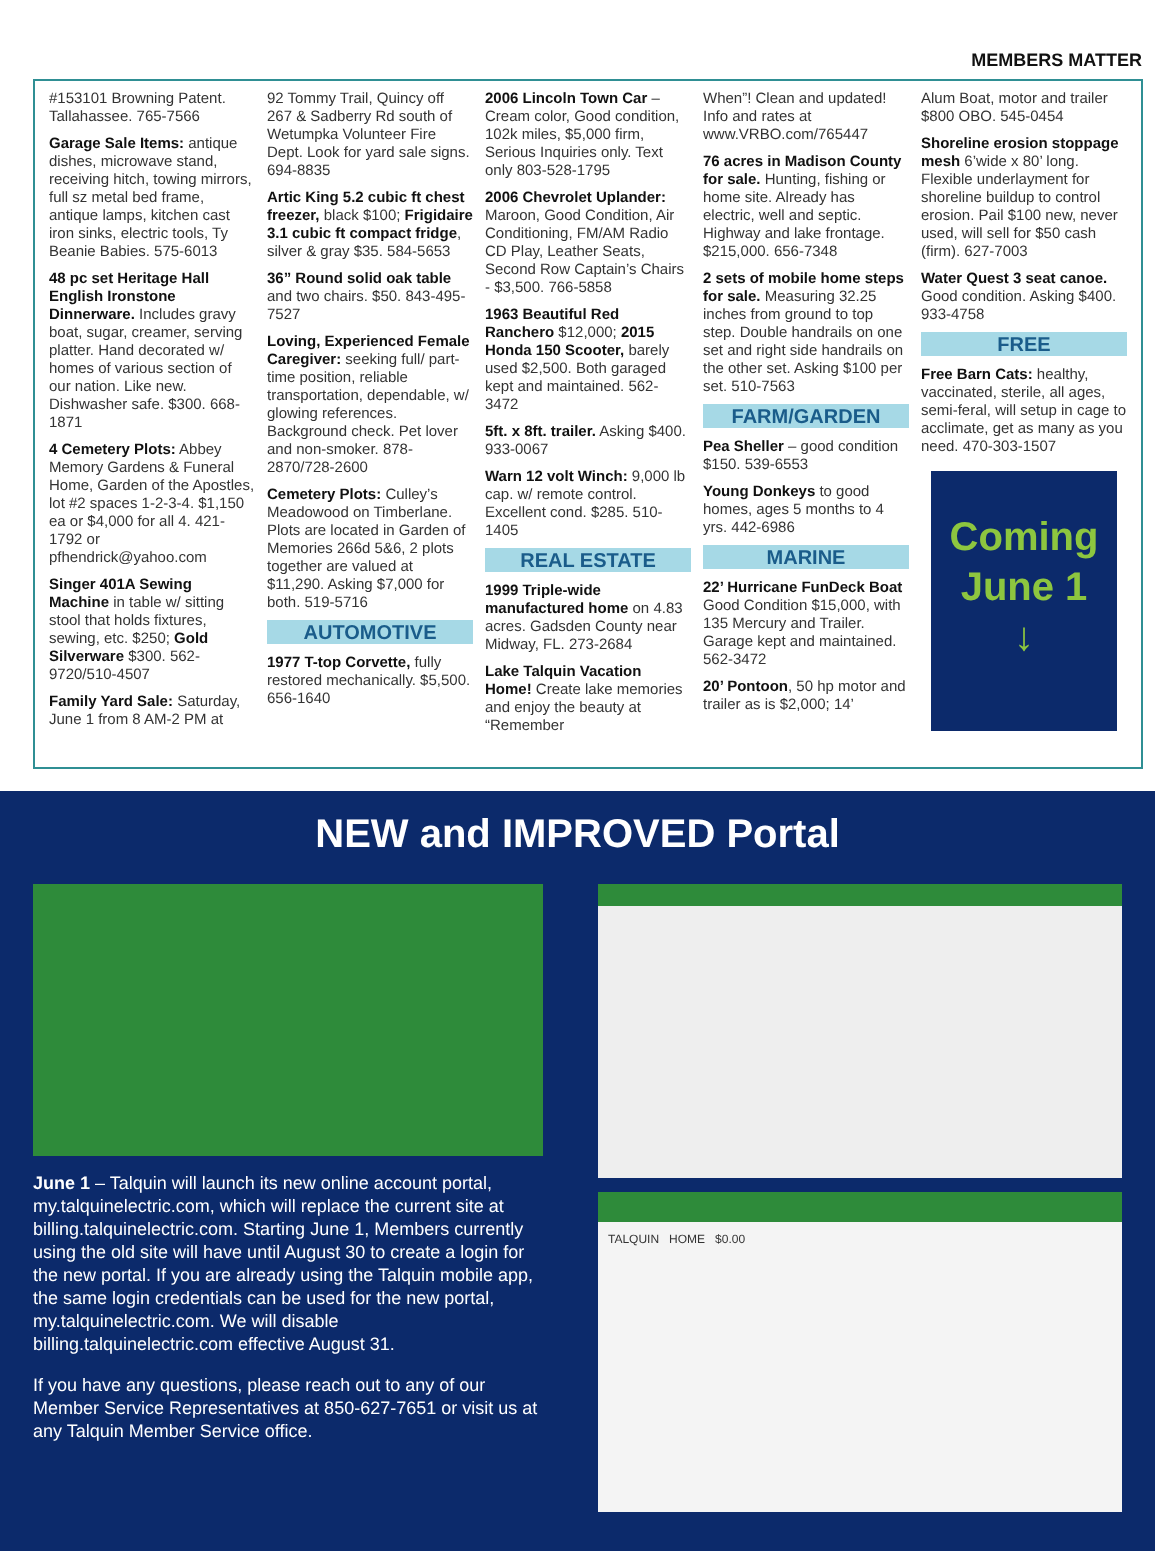MEMBERS MATTER
#153101 Browning Patent. Tallahassee. 765-7566
Garage Sale Items: antique dishes, microwave stand, receiving hitch, towing mirrors, full sz metal bed frame, antique lamps, kitchen cast iron sinks, electric tools, Ty Beanie Babies. 575-6013
48 pc set Heritage Hall English Ironstone Dinnerware. Includes gravy boat, sugar, creamer, serving platter. Hand decorated w/ homes of various section of our nation. Like new. Dishwasher safe. $300. 668-1871
4 Cemetery Plots: Abbey Memory Gardens & Funeral Home, Garden of the Apostles, lot #2 spaces 1-2-3-4. $1,150 ea or $4,000 for all 4. 421-1792 or pfhendrick@yahoo.com
Singer 401A Sewing Machine in table w/ sitting stool that holds fixtures, sewing, etc. $250; Gold Silverware $300. 562-9720/510-4507
Family Yard Sale: Saturday, June 1 from 8 AM-2 PM at
92 Tommy Trail, Quincy off 267 & Sadberry Rd south of Wetumpka Volunteer Fire Dept. Look for yard sale signs. 694-8835
Artic King 5.2 cubic ft chest freezer, black $100; Frigidaire 3.1 cubic ft compact fridge, silver & gray $35. 584-5653
36” Round solid oak table and two chairs. $50. 843-495-7527
Loving, Experienced Female Caregiver: seeking full/ part-time position, reliable transportation, dependable, w/ glowing references. Background check. Pet lover and non-smoker. 878-2870/728-2600
Cemetery Plots: Culley’s Meadowood on Timberlane. Plots are located in Garden of Memories 266d 5&6, 2 plots together are valued at $11,290. Asking $7,000 for both. 519-5716
AUTOMOTIVE
1977 T-top Corvette, fully restored mechanically. $5,500. 656-1640
2006 Lincoln Town Car – Cream color, Good condition, 102k miles, $5,000 firm, Serious Inquiries only. Text only 803-528-1795
2006 Chevrolet Uplander: Maroon, Good Condition, Air Conditioning, FM/AM Radio CD Play, Leather Seats, Second Row Captain’s Chairs - $3,500. 766-5858
1963 Beautiful Red Ranchero $12,000; 2015 Honda 150 Scooter, barely used $2,500. Both garaged kept and maintained. 562-3472
5ft. x 8ft. trailer. Asking $400. 933-0067
Warn 12 volt Winch: 9,000 lb cap. w/ remote control. Excellent cond. $285. 510-1405
REAL ESTATE
1999 Triple-wide manufactured home on 4.83 acres. Gadsden County near Midway, FL. 273-2684
Lake Talquin Vacation Home! Create lake memories and enjoy the beauty at “Remember
When”! Clean and updated! Info and rates at www.VRBO.com/765447
76 acres in Madison County for sale. Hunting, fishing or home site. Already has electric, well and septic. Highway and lake frontage. $215,000. 656-7348
2 sets of mobile home steps for sale. Measuring 32.25 inches from ground to top step. Double handrails on one set and right side handrails on the other set. Asking $100 per set. 510-7563
FARM/GARDEN
Pea Sheller – good condition $150. 539-6553
Young Donkeys to good homes, ages 5 months to 4 yrs. 442-6986
MARINE
22’ Hurricane FunDeck Boat Good Condition $15,000, with 135 Mercury and Trailer. Garage kept and maintained. 562-3472
20’ Pontoon, 50 hp motor and trailer as is $2,000; 14’
Alum Boat, motor and trailer $800 OBO. 545-0454
Shoreline erosion stoppage mesh 6’wide x 80’ long. Flexible underlayment for shoreline buildup to control erosion. Pail $100 new, never used, will sell for $50 cash (firm). 627-7003
Water Quest 3 seat canoe. Good condition. Asking $400. 933-4758
FREE
Free Barn Cats: healthy, vaccinated, sterile, all ages, semi-feral, will setup in cage to acclimate, get as many as you need. 470-303-1507
Coming
June 1
↓
NEW and IMPROVED Portal
June 1 – Talquin will launch its new online account portal, my.talquinelectric.com, which will replace the current site at billing.talquinelectric.com. Starting June 1, Members currently using the old site will have until August 30 to create a login for the new portal. If you are already using the Talquin mobile app, the same login credentials can be used for the new portal, my.talquinelectric.com. We will disable billing.talquinelectric.com effective August 31.
If you have any questions, please reach out to any of our Member Service Representatives at 850-627-7651 or visit us at any Talquin Member Service office.
TALQUIN HOME $0.00